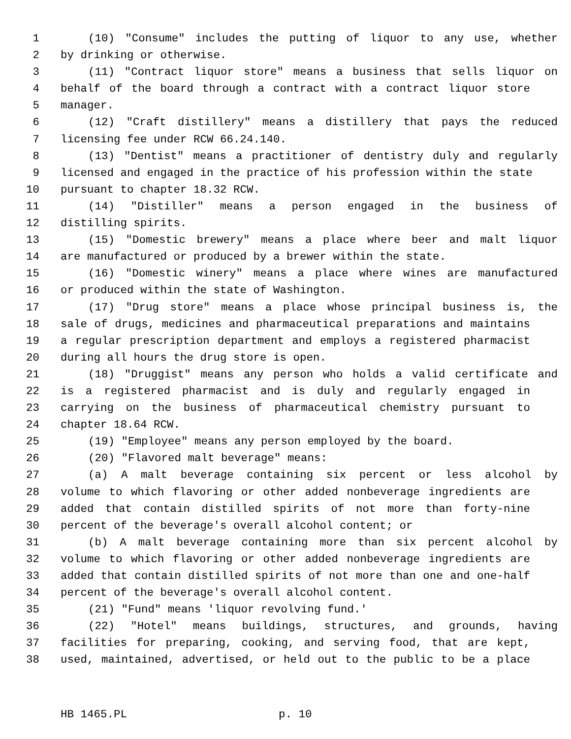1 (10) "Consume" includes the putting of liquor to any use, whether
2 by drinking or otherwise.
3 (11) "Contract liquor store" means a business that sells liquor on
4 behalf of the board through a contract with a contract liquor store
5 manager.
6 (12) "Craft distillery" means a distillery that pays the reduced
7 licensing fee under RCW 66.24.140.
8 (13) "Dentist" means a practitioner of dentistry duly and regularly
9 licensed and engaged in the practice of his profession within the state
10 pursuant to chapter 18.32 RCW.
11 (14) "Distiller" means a person engaged in the business of
12 distilling spirits.
13 (15) "Domestic brewery" means a place where beer and malt liquor
14 are manufactured or produced by a brewer within the state.
15 (16) "Domestic winery" means a place where wines are manufactured
16 or produced within the state of Washington.
17 (17) "Drug store" means a place whose principal business is, the
18 sale of drugs, medicines and pharmaceutical preparations and maintains
19 a regular prescription department and employs a registered pharmacist
20 during all hours the drug store is open.
21 (18) "Druggist" means any person who holds a valid certificate and
22 is a registered pharmacist and is duly and regularly engaged in
23 carrying on the business of pharmaceutical chemistry pursuant to
24 chapter 18.64 RCW.
25 (19) "Employee" means any person employed by the board.
26 (20) "Flavored malt beverage" means:
27 (a) A malt beverage containing six percent or less alcohol by
28 volume to which flavoring or other added nonbeverage ingredients are
29 added that contain distilled spirits of not more than forty-nine
30 percent of the beverage's overall alcohol content; or
31 (b) A malt beverage containing more than six percent alcohol by
32 volume to which flavoring or other added nonbeverage ingredients are
33 added that contain distilled spirits of not more than one and one-half
34 percent of the beverage's overall alcohol content.
35 (21) "Fund" means 'liquor revolving fund.'
36 (22) "Hotel" means buildings, structures, and grounds, having
37 facilities for preparing, cooking, and serving food, that are kept,
38 used, maintained, advertised, or held out to the public to be a place
HB 1465.PL p. 10